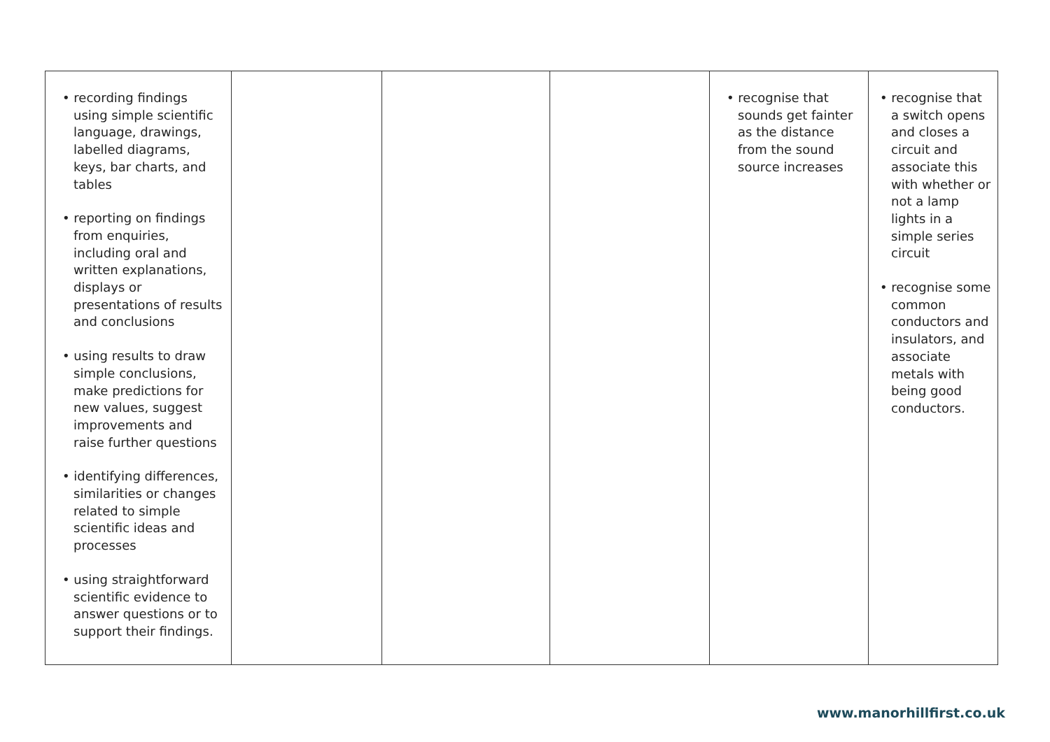| • recording findings using simple scientific language, drawings, labelled diagrams, keys, bar charts, and tables • reporting on findings from enquiries, including oral and written explanations, displays or presentations of results and conclusions • using results to draw simple conclusions, make predictions for new values, suggest improvements and raise further questions • identifying differences, similarities or changes related to simple scientific ideas and processes • using straightforward scientific evidence to answer questions or to support their findings. | | | | • recognise that sounds get fainter as the distance from the sound source increases | • recognise that a switch opens and closes a circuit and associate this with whether or not a lamp lights in a simple series circuit • recognise some common conductors and insulators, and associate metals with being good conductors. |
www.manorhillfirst.co.uk